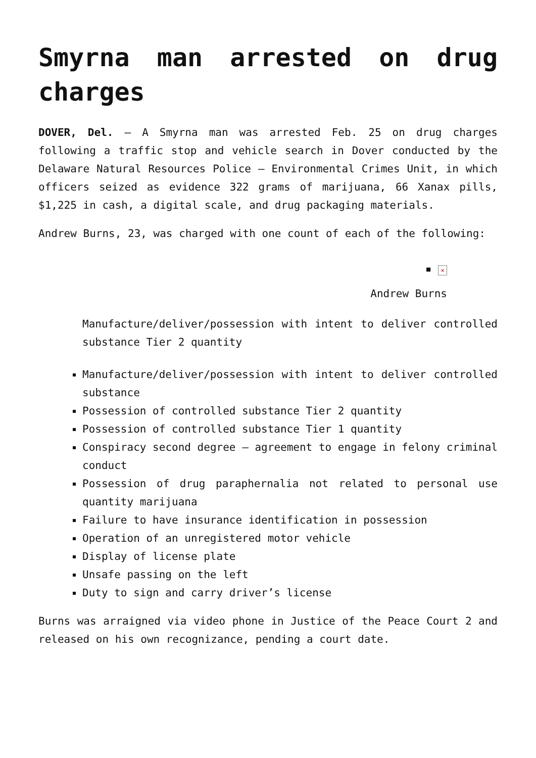Smyrna man arrested on drug charges
DOVER, Del. – A Smyrna man was arrested Feb. 25 on drug charges following a traffic stop and vehicle search in Dover conducted by the Delaware Natural Resources Police – Environmental Crimes Unit, in which officers seized as evidence 322 grams of marijuana, 66 Xanax pills, $1,225 in cash, a digital scale, and drug packaging materials.
Andrew Burns, 23, was charged with one count of each of the following:
▪ ×
Andrew Burns
Manufacture/deliver/possession with intent to deliver controlled substance Tier 2 quantity
Manufacture/deliver/possession with intent to deliver controlled substance
Possession of controlled substance Tier 2 quantity
Possession of controlled substance Tier 1 quantity
Conspiracy second degree – agreement to engage in felony criminal conduct
Possession of drug paraphernalia not related to personal use quantity marijuana
Failure to have insurance identification in possession
Operation of an unregistered motor vehicle
Display of license plate
Unsafe passing on the left
Duty to sign and carry driver’s license
Burns was arraigned via video phone in Justice of the Peace Court 2 and released on his own recognizance, pending a court date.